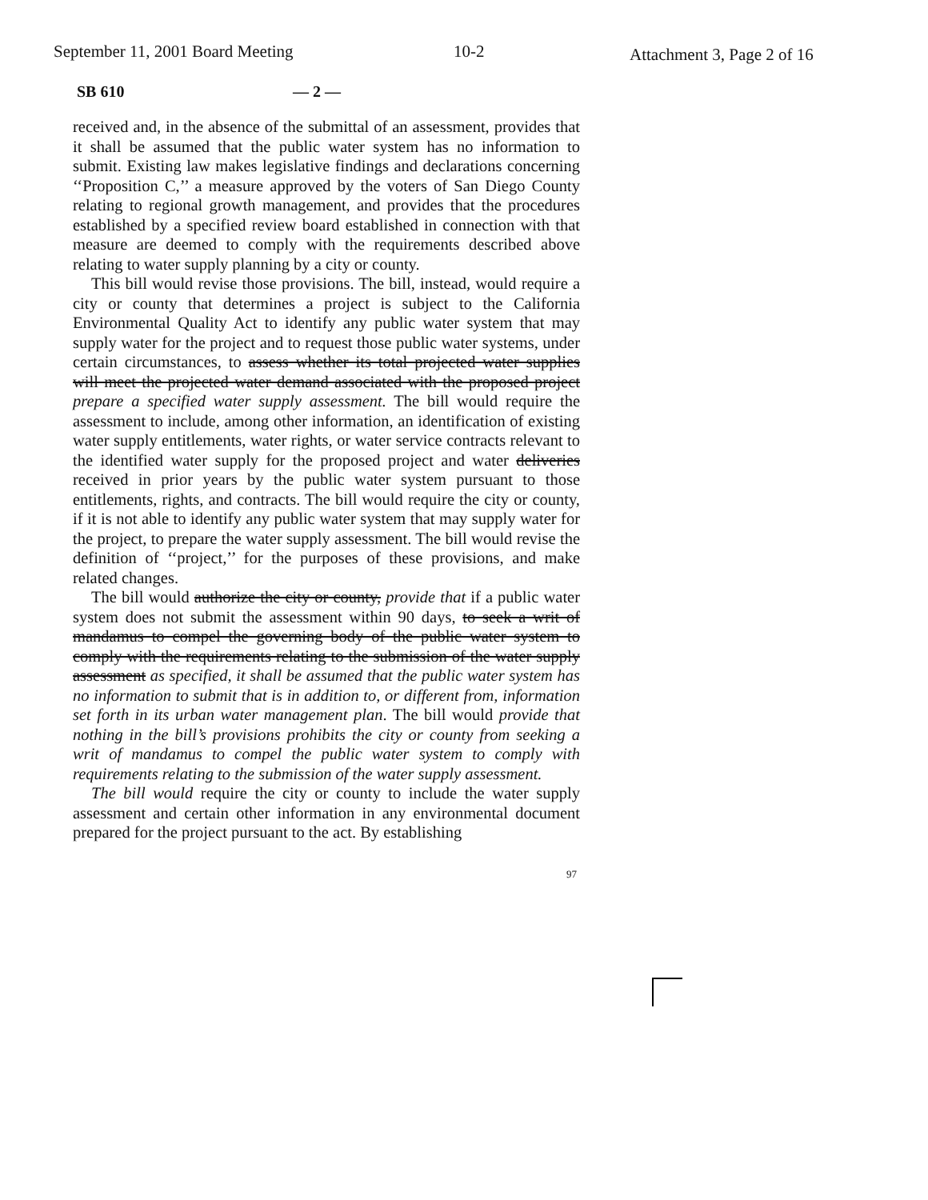September 11, 2001 Board Meeting 10-2 Attachment 3, Page 2 of 16
SB 610 — 2 —
received and, in the absence of the submittal of an assessment, provides that it shall be assumed that the public water system has no information to submit. Existing law makes legislative findings and declarations concerning ‘‘Proposition C,’’ a measure approved by the voters of San Diego County relating to regional growth management, and provides that the procedures established by a specified review board established in connection with that measure are deemed to comply with the requirements described above relating to water supply planning by a city or county.
This bill would revise those provisions. The bill, instead, would require a city or county that determines a project is subject to the California Environmental Quality Act to identify any public water system that may supply water for the project and to request those public water systems, under certain circumstances, to assess whether its total projected water supplies will meet the projected water demand associated with the proposed project prepare a specified water supply assessment. The bill would require the assessment to include, among other information, an identification of existing water supply entitlements, water rights, or water service contracts relevant to the identified water supply for the proposed project and water deliveries received in prior years by the public water system pursuant to those entitlements, rights, and contracts. The bill would require the city or county, if it is not able to identify any public water system that may supply water for the project, to prepare the water supply assessment. The bill would revise the definition of ‘‘project,’’ for the purposes of these provisions, and make related changes.
The bill would authorize the city or county, provide that if a public water system does not submit the assessment within 90 days, to seek a writ of mandamus to compel the governing body of the public water system to comply with the requirements relating to the submission of the water supply assessment as specified, it shall be assumed that the public water system has no information to submit that is in addition to, or different from, information set forth in its urban water management plan. The bill would provide that nothing in the bill’s provisions prohibits the city or county from seeking a writ of mandamus to compel the public water system to comply with requirements relating to the submission of the water supply assessment.
The bill would require the city or county to include the water supply assessment and certain other information in any environmental document prepared for the project pursuant to the act. By establishing
97